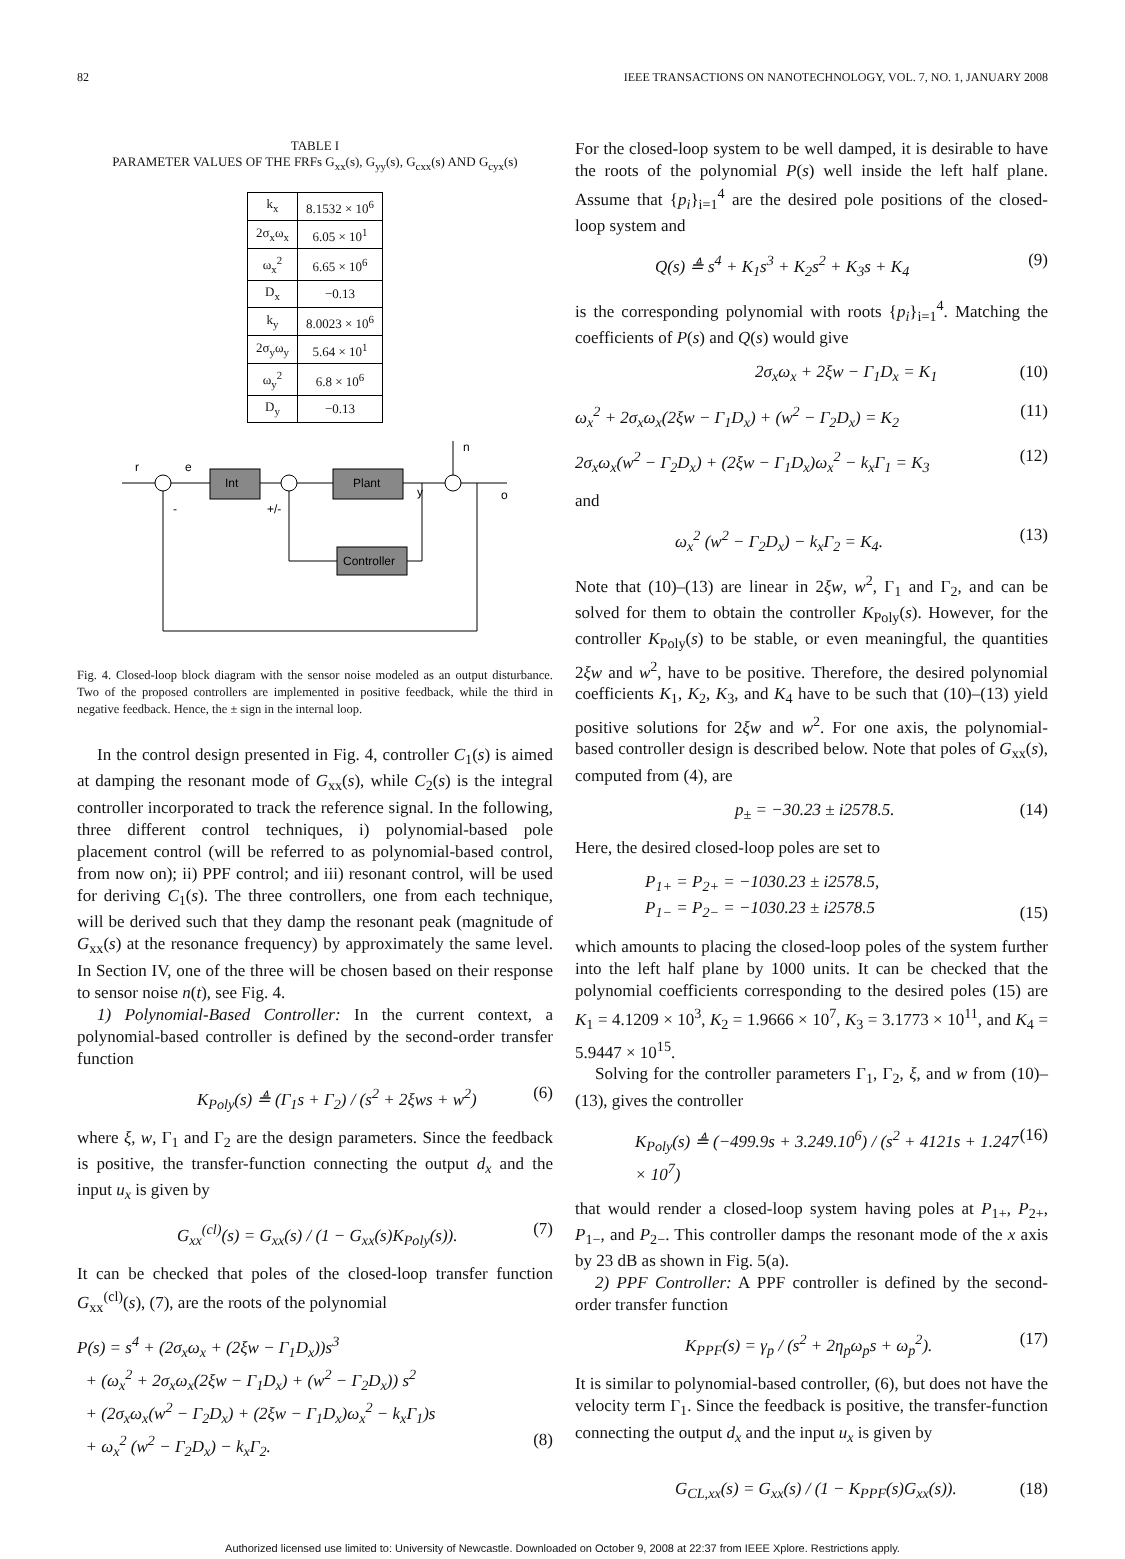82 IEEE TRANSACTIONS ON NANOTECHNOLOGY, VOL. 7, NO. 1, JANUARY 2008
TABLE I
PARAMETER VALUES OF THE FRFs G<sub>xx</sub>(s), G<sub>yy</sub>(s), G<sub>cxx</sub>(s) AND G<sub>cyx</sub>(s)
| k<sub>x</sub> | 8.1532 × 10<sup>6</sup> |
| 2σ<sub>x</sub>ω<sub>x</sub> | 6.05 × 10<sup>1</sup> |
| ω<sub>x</sub><sup>2</sup> | 6.65 × 10<sup>6</sup> |
| D<sub>x</sub> | −0.13 |
| k<sub>y</sub> | 8.0023 × 10<sup>6</sup> |
| 2σ<sub>y</sub>ω<sub>y</sub> | 5.64 × 10<sup>1</sup> |
| ω<sub>y</sub><sup>2</sup> | 6.8 × 10<sup>6</sup> |
| D<sub>y</sub> | −0.13 |
r
e
n
y
o
-
+/-
Int
Plant
Controller
Fig. 4. Closed-loop block diagram with the sensor noise modeled as an output disturbance. Two of the proposed controllers are implemented in positive feedback, while the third in negative feedback. Hence, the ± sign in the internal loop.
In the control design presented in Fig. 4, controller C<sub>1</sub>(s) is aimed at damping the resonant mode of G<sub>xx</sub>(s), while C<sub>2</sub>(s) is the integral controller incorporated to track the reference signal. In the following, three different control techniques, i) polynomial-based pole placement control (will be referred to as polynomial-based control, from now on); ii) PPF control; and iii) resonant control, will be used for deriving C<sub>1</sub>(s). The three controllers, one from each technique, will be derived such that they damp the resonant peak (magnitude of G<sub>xx</sub>(s) at the resonance frequency) by approximately the same level. In Section IV, one of the three will be chosen based on their response to sensor noise n(t), see Fig. 4.
1) Polynomial-Based Controller: In the current context, a polynomial-based controller is defined by the second-order transfer function
K<sub>Poly</sub>(s) ≜ (Γ<sub>1</sub>s + Γ<sub>2</sub>) / (s<sup>2</sup> + 2ξws + w<sup>2</sup>) (6)
where ξ, w, Γ<sub>1</sub> and Γ<sub>2</sub> are the design parameters. Since the feedback is positive, the transfer-function connecting the output d<sub>x</sub> and the input u<sub>x</sub> is given by
G<sub>xx</sub><sup>(cl)</sup>(s) = G<sub>xx</sub>(s) / (1 − G<sub>xx</sub>(s)K<sub>Poly</sub>(s)). (7)
It can be checked that poles of the closed-loop transfer function G<sub>xx</sub><sup>(cl)</sup>(s), (7), are the roots of the polynomial
P(s) = s<sup>4</sup> + (2σ<sub>x</sub>ω<sub>x</sub> + (2ξw − Γ<sub>1</sub>D<sub>x</sub>))s<sup>3</sup>
+ (ω<sub>x</sub><sup>2</sup> + 2σ<sub>x</sub>ω<sub>x</sub>(2ξw − Γ<sub>1</sub>D<sub>x</sub>) + (w<sup>2</sup> − Γ<sub>2</sub>D<sub>x</sub>)) s<sup>2</sup>
+ (2σ<sub>x</sub>ω<sub>x</sub>(w<sup>2</sup> − Γ<sub>2</sub>D<sub>x</sub>) + (2ξw − Γ<sub>1</sub>D<sub>x</sub>)ω<sub>x</sub><sup>2</sup> − k<sub>x</sub>Γ<sub>1</sub>)s
+ ω<sub>x</sub><sup>2</sup> (w<sup>2</sup> − Γ<sub>2</sub>D<sub>x</sub>) − k<sub>x</sub>Γ<sub>2</sub>. (8)
For the closed-loop system to be well damped, it is desirable to have the roots of the polynomial P(s) well inside the left half plane. Assume that {p<sub>i</sub>}<sub>i=1</sub><sup>4</sup> are the desired pole positions of the closed-loop system and
Q(s) ≜ s<sup>4</sup> + K<sub>1</sub>s<sup>3</sup> + K<sub>2</sub>s<sup>2</sup> + K<sub>3</sub>s + K<sub>4</sub> (9)
is the corresponding polynomial with roots {p<sub>i</sub>}<sub>i=1</sub><sup>4</sup>. Matching the coefficients of P(s) and Q(s) would give
2σ<sub>x</sub>ω<sub>x</sub> + 2ξw − Γ<sub>1</sub>D<sub>x</sub> = K<sub>1</sub> (10)
ω<sub>x</sub><sup>2</sup> + 2σ<sub>x</sub>ω<sub>x</sub>(2ξw − Γ<sub>1</sub>D<sub>x</sub>) + (w<sup>2</sup> − Γ<sub>2</sub>D<sub>x</sub>) = K<sub>2</sub> (11)
2σ<sub>x</sub>ω<sub>x</sub>(w<sup>2</sup> − Γ<sub>2</sub>D<sub>x</sub>) + (2ξw − Γ<sub>1</sub>D<sub>x</sub>)ω<sub>x</sub><sup>2</sup> − k<sub>x</sub>Γ<sub>1</sub> = K<sub>3</sub> (12)
and
ω<sub>x</sub><sup>2</sup> (w<sup>2</sup> − Γ<sub>2</sub>D<sub>x</sub>) − k<sub>x</sub>Γ<sub>2</sub> = K<sub>4</sub>. (13)
Note that (10)–(13) are linear in 2ξw, w<sup>2</sup>, Γ<sub>1</sub> and Γ<sub>2</sub>, and can be solved for them to obtain the controller K<sub>Poly</sub>(s). However, for the controller K<sub>Poly</sub>(s) to be stable, or even meaningful, the quantities 2ξw and w<sup>2</sup>, have to be positive. Therefore, the desired polynomial coefficients K<sub>1</sub>, K<sub>2</sub>, K<sub>3</sub>, and K<sub>4</sub> have to be such that (10)–(13) yield positive solutions for 2ξw and w<sup>2</sup>. For one axis, the polynomial-based controller design is described below. Note that poles of G<sub>xx</sub>(s), computed from (4), are
p<sub>±</sub> = −30.23 ± i2578.5. (14)
Here, the desired closed-loop poles are set to
P<sub>1+</sub> = P<sub>2+</sub> = −1030.23 ± i2578.5,
P<sub>1−</sub> = P<sub>2−</sub> = −1030.23 ± i2578.5 (15)
which amounts to placing the closed-loop poles of the system further into the left half plane by 1000 units. It can be checked that the polynomial coefficients corresponding to the desired poles (15) are K<sub>1</sub> = 4.1209 × 10<sup>3</sup>, K<sub>2</sub> = 1.9666 × 10<sup>7</sup>, K<sub>3</sub> = 3.1773 × 10<sup>11</sup>, and K<sub>4</sub> = 5.9447 × 10<sup>15</sup>.
Solving for the controller parameters Γ<sub>1</sub>, Γ<sub>2</sub>, ξ, and w from (10)–(13), gives the controller
K<sub>Poly</sub>(s) ≜ (−499.9s + 3.249.10<sup>6</sup>) / (s<sup>2</sup> + 4121s + 1.247 × 10<sup>7</sup>) (16)
that would render a closed-loop system having poles at P<sub>1+</sub>, P<sub>2+</sub>, P<sub>1−</sub>, and P<sub>2−</sub>. This controller damps the resonant mode of the x axis by 23 dB as shown in Fig. 5(a).
2) PPF Controller: A PPF controller is defined by the second-order transfer function
K<sub>PPF</sub>(s) = γ<sub>p</sub> / (s<sup>2</sup> + 2η<sub>p</sub>ω<sub>p</sub>s + ω<sub>p</sub><sup>2</sup>). (17)
It is similar to polynomial-based controller, (6), but does not have the velocity term Γ<sub>1</sub>. Since the feedback is positive, the transfer-function connecting the output d<sub>x</sub> and the input u<sub>x</sub> is given by
G<sub>CL,xx</sub>(s) = G<sub>xx</sub>(s) / (1 − K<sub>PPF</sub>(s)G<sub>xx</sub>(s)). (18)
Authorized licensed use limited to: University of Newcastle. Downloaded on October 9, 2008 at 22:37 from IEEE Xplore. Restrictions apply.